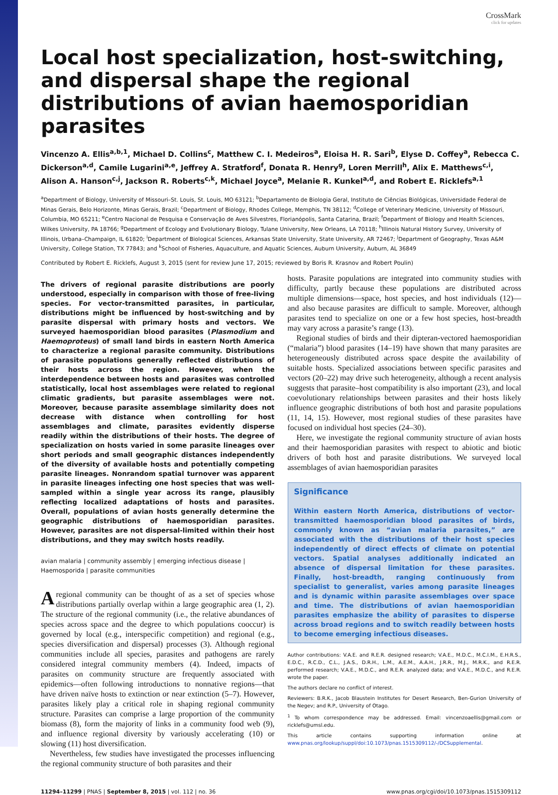CrossMark
click for updates
Local host specialization, host-switching, and dispersal shape the regional distributions of avian haemosporidian parasites
Vincenzo A. Ellis<sup>a,b,1</sup>, Michael D. Collins<sup>c</sup>, Matthew C. I. Medeiros<sup>a</sup>, Eloisa H. R. Sari<sup>b</sup>, Elyse D. Coffey<sup>a</sup>, Rebecca C. Dickerson<sup>a,d</sup>, Camile Lugarini<sup>a,e</sup>, Jeffrey A. Stratford<sup>f</sup>, Donata R. Henry<sup>g</sup>, Loren Merrill<sup>h</sup>, Alix E. Matthews<sup>c,i</sup>, Alison A. Hanson<sup>c,j</sup>, Jackson R. Roberts<sup>c,k</sup>, Michael Joyce<sup>a</sup>, Melanie R. Kunkel<sup>a,d</sup>, and Robert E. Ricklefs<sup>a,1</sup>
<sup>a</sup> Department of Biology, University of Missouri–St. Louis, St. Louis, MO 63121; <sup>b</sup>Departamento de Biologia Geral, Instituto de Ciências Biológicas, Universidade Federal de Minas Gerais, Belo Horizonte, Minas Gerais, Brazil; <sup>c</sup>Department of Biology, Rhodes College, Memphis, TN 38112; <sup>d</sup>College of Veterinary Medicine, University of Missouri, Columbia, MO 65211; <sup>e</sup>Centro Nacional de Pesquisa e Conservação de Aves Silvestres, Florianópolis, Santa Catarina, Brazil; <sup>f</sup>Department of Biology and Health Sciences, Wilkes University, PA 18766; <sup>g</sup>Department of Ecology and Evolutionary Biology, Tulane University, New Orleans, LA 70118; <sup>h</sup>Illinois Natural History Survey, University of Illinois, Urbana–Champaign, IL 61820; <sup>i</sup>Department of Biological Sciences, Arkansas State University, State University, AR 72467; <sup>j</sup>Department of Geography, Texas A&M University, College Station, TX 77843; and <sup>k</sup>School of Fisheries, Aquaculture, and Aquatic Sciences, Auburn University, Auburn, AL 36849
Contributed by Robert E. Ricklefs, August 3, 2015 (sent for review June 17, 2015; reviewed by Boris R. Krasnov and Robert Poulin)
The drivers of regional parasite distributions are poorly understood, especially in comparison with those of free-living species. For vector-transmitted parasites, in particular, distributions might be influenced by host-switching and by parasite dispersal with primary hosts and vectors. We surveyed haemosporidian blood parasites (Plasmodium and Haemoproteus) of small land birds in eastern North America to characterize a regional parasite community. Distributions of parasite populations generally reflected distributions of their hosts across the region. However, when the interdependence between hosts and parasites was controlled statistically, local host assemblages were related to regional climatic gradients, but parasite assemblages were not. Moreover, because parasite assemblage similarity does not decrease with distance when controlling for host assemblages and climate, parasites evidently disperse readily within the distributions of their hosts. The degree of specialization on hosts varied in some parasite lineages over short periods and small geographic distances independently of the diversity of available hosts and potentially competing parasite lineages. Nonrandom spatial turnover was apparent in parasite lineages infecting one host species that was well-sampled within a single year across its range, plausibly reflecting localized adaptations of hosts and parasites. Overall, populations of avian hosts generally determine the geographic distributions of haemosporidian parasites. However, parasites are not dispersal-limited within their host distributions, and they may switch hosts readily.
avian malaria | community assembly | emerging infectious disease | Haemosporida | parasite communities
A regional community can be thought of as a set of species whose distributions partially overlap within a large geographic area (1, 2). The structure of the regional community (i.e., the relative abundances of species across space and the degree to which populations cooccur) is governed by local (e.g., interspecific competition) and regional (e.g., species diversification and dispersal) processes (3). Although regional communities include all species, parasites and pathogens are rarely considered integral community members (4). Indeed, impacts of parasites on community structure are frequently associated with epidemics—often following introductions to nonnative regions—that have driven naïve hosts to extinction or near extinction (5–7). However, parasites likely play a critical role in shaping regional community structure. Parasites can comprise a large proportion of the community biomass (8), form the majority of links in a community food web (9), and influence regional diversity by variously accelerating (10) or slowing (11) host diversification.
Nevertheless, few studies have investigated the processes influencing the regional community structure of both parasites and their
hosts. Parasite populations are integrated into community studies with difficulty, partly because these populations are distributed across multiple dimensions—space, host species, and host individuals (12)—and also because parasites are difficult to sample. Moreover, although parasites tend to specialize on one or a few host species, host-breadth may vary across a parasite’s range (13).
Regional studies of birds and their dipteran-vectored haemosporidian (“malaria”) blood parasites (14–19) have shown that many parasites are heterogeneously distributed across space despite the availability of suitable hosts. Specialized associations between specific parasites and vectors (20–22) may drive such heterogeneity, although a recent analysis suggests that parasite–host compatibility is also important (23), and local coevolutionary relationships between parasites and their hosts likely influence geographic distributions of both host and parasite populations (11, 14, 15). However, most regional studies of these parasites have focused on individual host species (24–30).
Here, we investigate the regional community structure of avian hosts and their haemosporidian parasites with respect to abiotic and biotic drivers of both host and parasite distributions. We surveyed local assemblages of avian haemosporidian parasites
Significance
Within eastern North America, distributions of vector-transmitted haemosporidian blood parasites of birds, commonly known as “avian malaria parasites,” are associated with the distributions of their host species independently of direct effects of climate on potential vectors. Spatial analyses additionally indicated an absence of dispersal limitation for these parasites. Finally, host-breadth, ranging continuously from specialist to generalist, varies among parasite lineages and is dynamic within parasite assemblages over space and time. The distributions of avian haemosporidian parasites emphasize the ability of parasites to disperse across broad regions and to switch readily between hosts to become emerging infectious diseases.
Author contributions: V.A.E. and R.E.R. designed research; V.A.E., M.D.C., M.C.I.M., E.H.R.S., E.D.C., R.C.D., C.L., J.A.S., D.R.H., L.M., A.E.M., A.A.H., J.R.R., M.J., M.R.K., and R.E.R. performed research; V.A.E., M.D.C., and R.E.R. analyzed data; and V.A.E., M.D.C., and R.E.R. wrote the paper.
The authors declare no conflict of interest.
Reviewers: B.R.K., Jacob Blaustein Institutes for Desert Research, Ben-Gurion University of the Negev; and R.P., University of Otago.
<sup>1</sup> To whom correspondence may be addressed. Email: vincenzoaellis@gmail.com or ricklefs@umsl.edu.
This article contains supporting information online at www.pnas.org/lookup/suppl/doi:10.1073/pnas.1515309112/-/DCSupplemental.
11294–11299 | PNAS | September 8, 2015 | vol. 112 | no. 36 www.pnas.org/cgi/doi/10.1073/pnas.1515309112